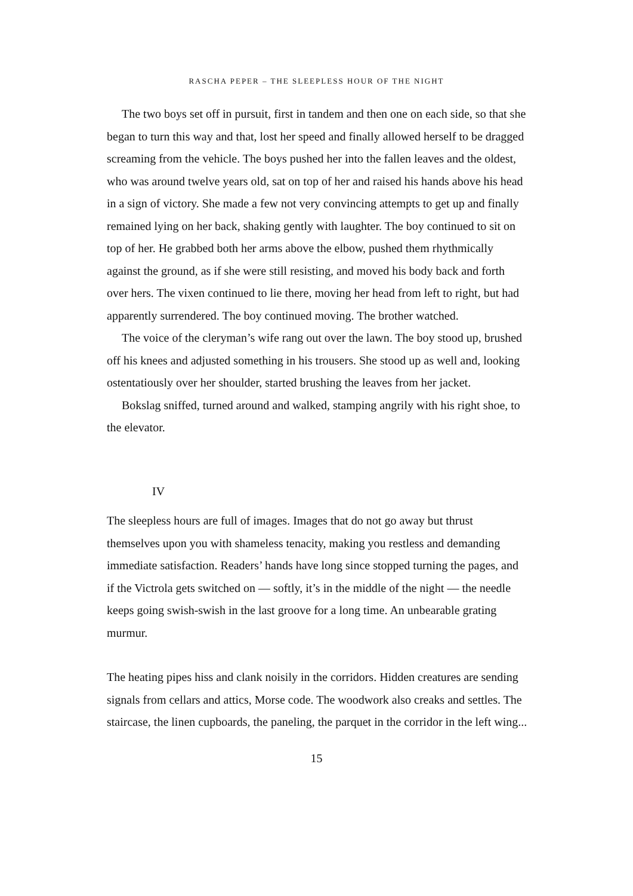RASCHA PEPER – THE SLEEPLESS HOUR OF THE NIGHT
The two boys set off in pursuit, first in tandem and then one on each side, so that she began to turn this way and that, lost her speed and finally allowed herself to be dragged screaming from the vehicle. The boys pushed her into the fallen leaves and the oldest, who was around twelve years old, sat on top of her and raised his hands above his head in a sign of victory. She made a few not very convincing attempts to get up and finally remained lying on her back, shaking gently with laughter. The boy continued to sit on top of her. He grabbed both her arms above the elbow, pushed them rhythmically against the ground, as if she were still resisting, and moved his body back and forth over hers. The vixen continued to lie there, moving her head from left to right, but had apparently surrendered. The boy continued moving. The brother watched.
The voice of the cleryman’s wife rang out over the lawn. The boy stood up, brushed off his knees and adjusted something in his trousers. She stood up as well and, looking ostentatiously over her shoulder, started brushing the leaves from her jacket.
Bokslag sniffed, turned around and walked, stamping angrily with his right shoe, to the elevator.
IV
The sleepless hours are full of images. Images that do not go away but thrust themselves upon you with shameless tenacity, making you restless and demanding immediate satisfaction. Readers’ hands have long since stopped turning the pages, and if the Victrola gets switched on — softly, it’s in the middle of the night — the needle keeps going swish-swish in the last groove for a long time. An unbearable grating murmur.
The heating pipes hiss and clank noisily in the corridors. Hidden creatures are sending signals from cellars and attics, Morse code. The woodwork also creaks and settles. The staircase, the linen cupboards, the paneling, the parquet in the corridor in the left wing...
15